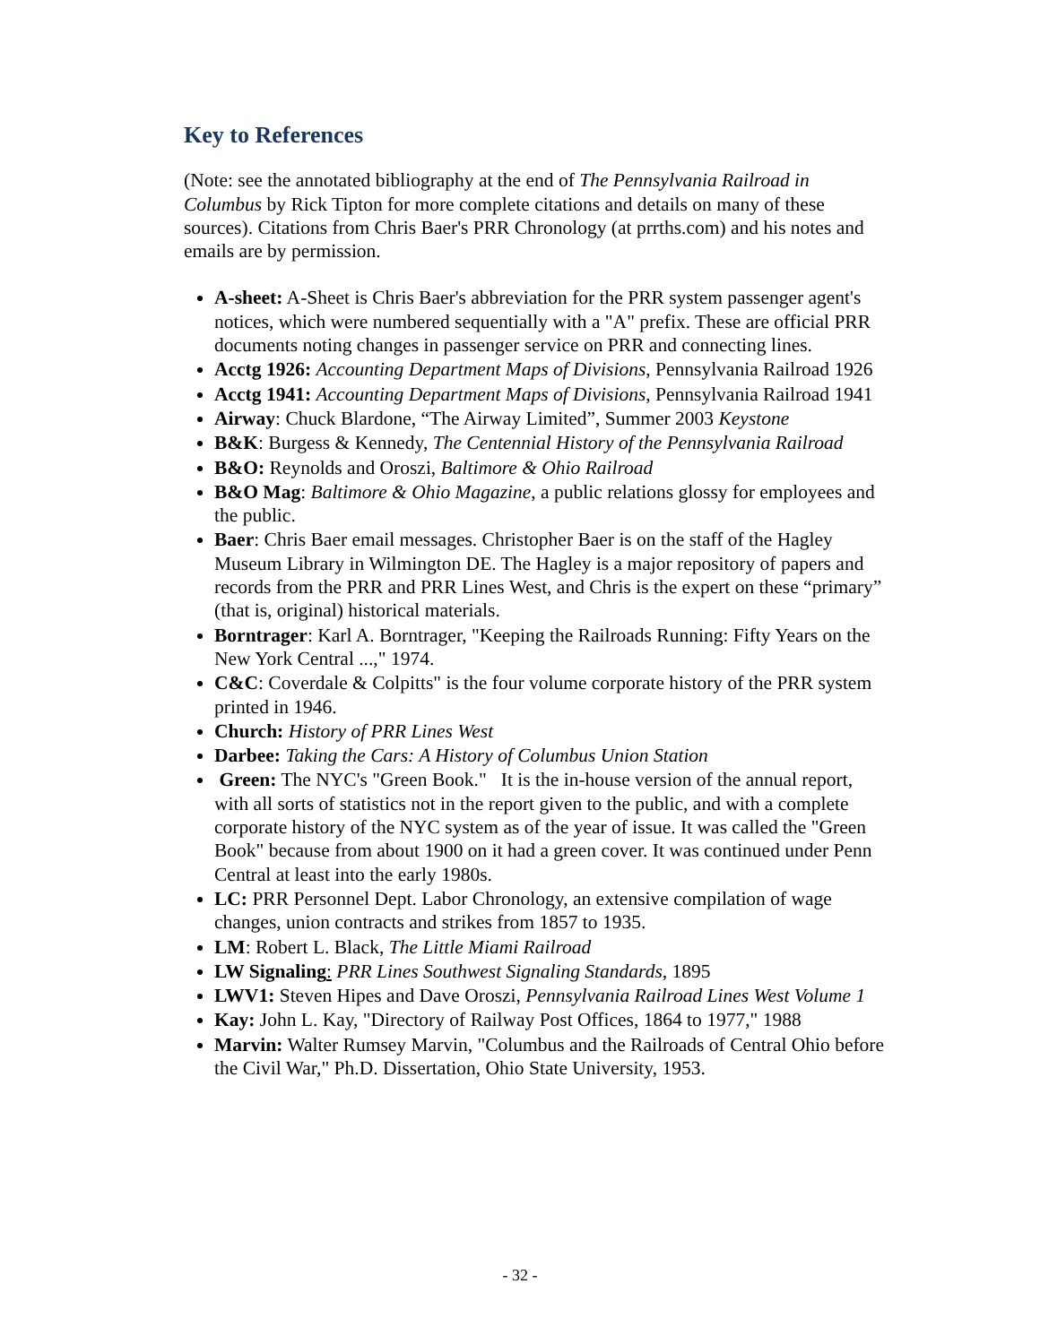Key to References
(Note: see the annotated bibliography at the end of The Pennsylvania Railroad in Columbus by Rick Tipton for more complete citations and details on many of these sources). Citations from Chris Baer's PRR Chronology (at prrths.com) and his notes and emails are by permission.
A-sheet: A-Sheet is Chris Baer's abbreviation for the PRR system passenger agent's notices, which were numbered sequentially with a "A" prefix. These are official PRR documents noting changes in passenger service on PRR and connecting lines.
Acctg 1926: Accounting Department Maps of Divisions, Pennsylvania Railroad 1926
Acctg 1941: Accounting Department Maps of Divisions, Pennsylvania Railroad 1941
Airway: Chuck Blardone, “The Airway Limited”, Summer 2003 Keystone
B&K: Burgess & Kennedy, The Centennial History of the Pennsylvania Railroad
B&O: Reynolds and Oroszi, Baltimore & Ohio Railroad
B&O Mag: Baltimore & Ohio Magazine, a public relations glossy for employees and the public.
Baer: Chris Baer email messages. Christopher Baer is on the staff of the Hagley Museum Library in Wilmington DE. The Hagley is a major repository of papers and records from the PRR and PRR Lines West, and Chris is the expert on these “primary” (that is, original) historical materials.
Borntrager: Karl A. Borntrager, "Keeping the Railroads Running: Fifty Years on the New York Central ...," 1974.
C&C: Coverdale & Colpitts" is the four volume corporate history of the PRR system printed in 1946.
Church: History of PRR Lines West
Darbee: Taking the Cars: A History of Columbus Union Station
Green: The NYC's "Green Book." It is the in-house version of the annual report, with all sorts of statistics not in the report given to the public, and with a complete corporate history of the NYC system as of the year of issue. It was called the "Green Book" because from about 1900 on it had a green cover. It was continued under Penn Central at least into the early 1980s.
LC: PRR Personnel Dept. Labor Chronology, an extensive compilation of wage changes, union contracts and strikes from 1857 to 1935.
LM: Robert L. Black, The Little Miami Railroad
LW Signaling: PRR Lines Southwest Signaling Standards, 1895
LWV1: Steven Hipes and Dave Oroszi, Pennsylvania Railroad Lines West Volume 1
Kay: John L. Kay, "Directory of Railway Post Offices, 1864 to 1977," 1988
Marvin: Walter Rumsey Marvin, "Columbus and the Railroads of Central Ohio before the Civil War," Ph.D. Dissertation, Ohio State University, 1953.
- 32 -